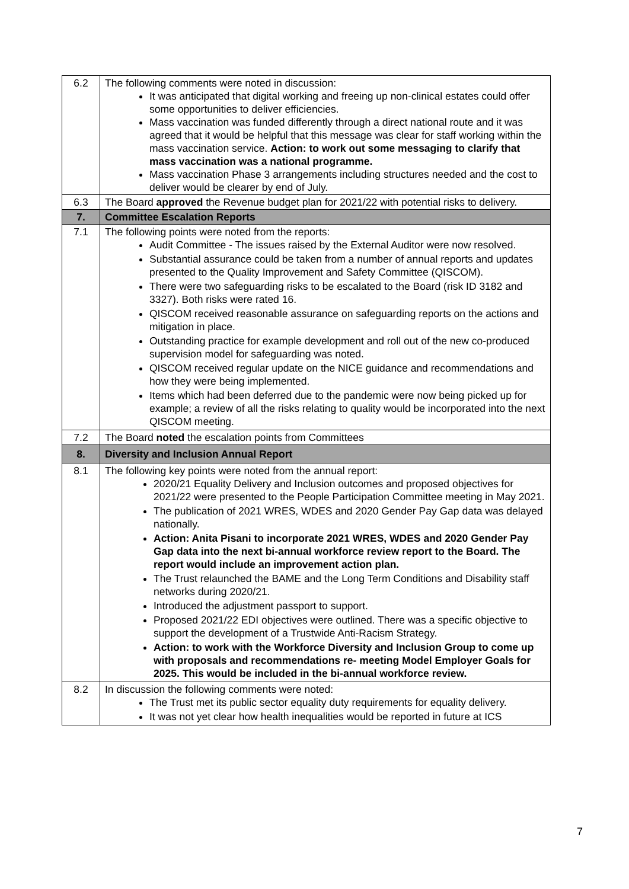| 6.2 | The following comments were noted in discussion: It was anticipated that digital working and freeing up non-clinical estates could offer some opportunities to deliver efficiencies. Mass vaccination was funded differently through a direct national route and it was agreed that it would be helpful that this message was clear for staff working within the mass vaccination service. Action: to work out some messaging to clarify that mass vaccination was a national programme. Mass vaccination Phase 3 arrangements including structures needed and the cost to deliver would be clearer by end of July. |
| 6.3 | The Board approved the Revenue budget plan for 2021/22 with potential risks to delivery. |
| 7. | Committee Escalation Reports |
| 7.1 | The following points were noted from the reports: Audit Committee - The issues raised by the External Auditor were now resolved. Substantial assurance could be taken from a number of annual reports and updates presented to the Quality Improvement and Safety Committee (QISCOM). There were two safeguarding risks to be escalated to the Board (risk ID 3182 and 3327). Both risks were rated 16. QISCOM received reasonable assurance on safeguarding reports on the actions and mitigation in place. Outstanding practice for example development and roll out of the new co-produced supervision model for safeguarding was noted. QISCOM received regular update on the NICE guidance and recommendations and how they were being implemented. Items which had been deferred due to the pandemic were now being picked up for example; a review of all the risks relating to quality would be incorporated into the next QISCOM meeting. |
| 7.2 | The Board noted the escalation points from Committees |
| 8. | Diversity and Inclusion Annual Report |
| 8.1 | The following key points were noted from the annual report: 2020/21 Equality Delivery and Inclusion outcomes and proposed objectives for 2021/22 were presented to the People Participation Committee meeting in May 2021. The publication of 2021 WRES, WDES and 2020 Gender Pay Gap data was delayed nationally. Action: Anita Pisani to incorporate 2021 WRES, WDES and 2020 Gender Pay Gap data into the next bi-annual workforce review report to the Board. The report would include an improvement action plan. The Trust relaunched the BAME and the Long Term Conditions and Disability staff networks during 2020/21. Introduced the adjustment passport to support. Proposed 2021/22 EDI objectives were outlined. There was a specific objective to support the development of a Trustwide Anti-Racism Strategy. Action: to work with the Workforce Diversity and Inclusion Group to come up with proposals and recommendations re- meeting Model Employer Goals for 2025. This would be included in the bi-annual workforce review. |
| 8.2 | In discussion the following comments were noted: The Trust met its public sector equality duty requirements for equality delivery. It was not yet clear how health inequalities would be reported in future at ICS |
7